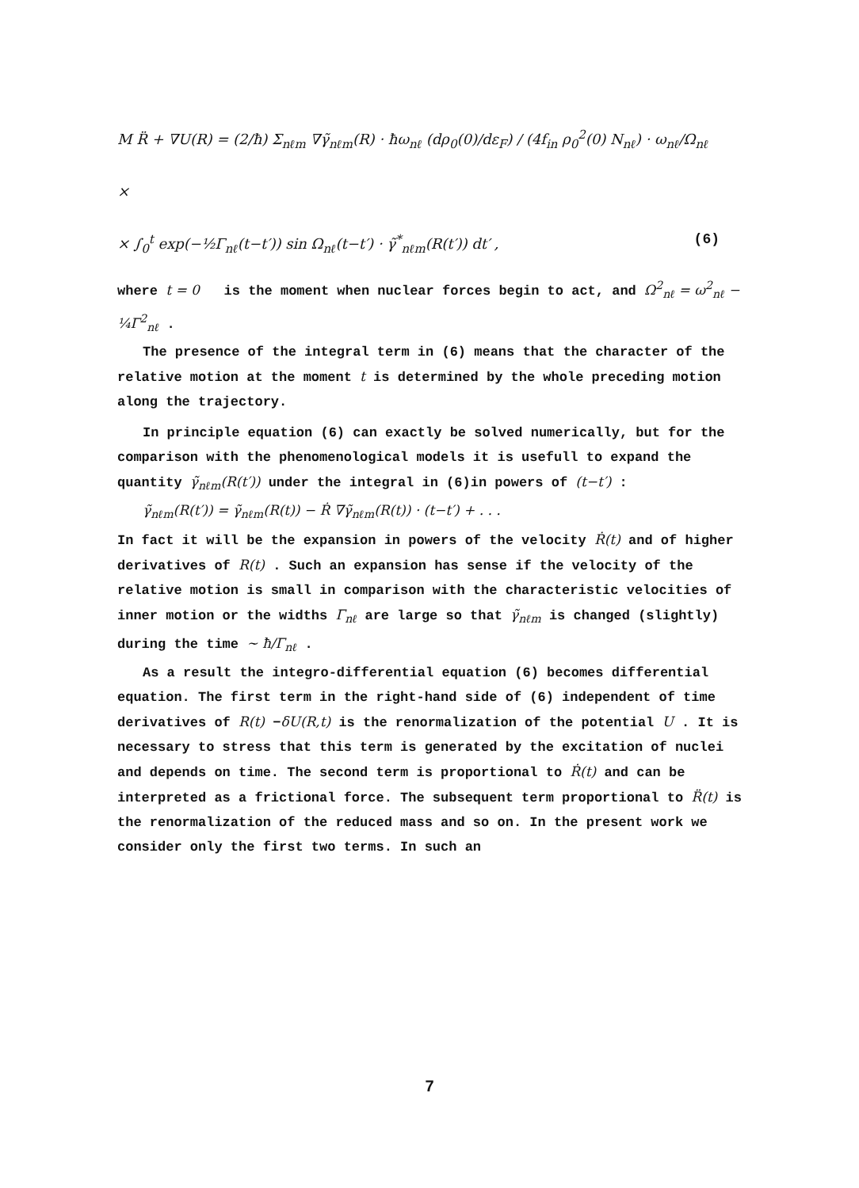M R̈ + ∇U(R) = (2/ħ) Σ<sub>nℓm</sub> ∇γ̃<sub>nℓm</sub>(R) · ħω<sub>nℓ</sub> (dρ<sub>0</sub>(0)/dε<sub>F</sub>) / (4f<sub>in</sub> ρ<sub>0</sub><sup>2</sup>(0) N<sub>nℓ</sub>) · ω<sub>nℓ</sub>/Ω<sub>nℓ</sub> ×
(6) × ∫<sub>0</sub><sup>t</sup> exp(−½Γ<sub>nℓ</sub>(t−t′)) sin Ω<sub>nℓ</sub>(t−t′) · γ̃<sup>*</sup><sub>nℓm</sub>(R(t′)) dt′ ,
where t = 0 is the moment when nuclear forces begin to act, and Ω<sup>2</sup><sub>nℓ</sub> = ω<sup>2</sup><sub>nℓ</sub> − ¼Γ<sup>2</sup><sub>nℓ</sub> .
The presence of the integral term in (6) means that the character of the relative motion at the moment t is determined by the whole preceding motion along the trajectory.
In principle equation (6) can exactly be solved numerically, but for the comparison with the phenomenological models it is usefull to expand the quantity γ̃<sub>nℓm</sub>(R(t′)) under the integral in (6)in powers of (t−t′) :
γ̃<sub>nℓm</sub>(R(t′)) = γ̃<sub>nℓm</sub>(R(t)) − Ṙ ∇γ̃<sub>nℓm</sub>(R(t)) · (t−t′) + . . .
In fact it will be the expansion in powers of the velocity Ṙ(t) and of higher derivatives of R(t) . Such an expansion has sense if the velocity of the relative motion is small in comparison with the characteristic velocities of inner motion or the widths Γ<sub>nℓ</sub> are large so that γ̃<sub>nℓm</sub> is changed (slightly) during the time ~ ħ/Γ<sub>nℓ</sub> .
As a result the integro-differential equation (6) becomes differential equation. The first term in the right-hand side of (6) independent of time derivatives of R(t) −δU(R,t) is the renormalization of the potential U . It is necessary to stress that this term is generated by the excitation of nuclei and depends on time. The second term is proportional to Ṙ(t) and can be interpreted as a frictional force. The subsequent term proportional to R̈(t) is the renormalization of the reduced mass and so on. In the present work we consider only the first two terms. In such an
7